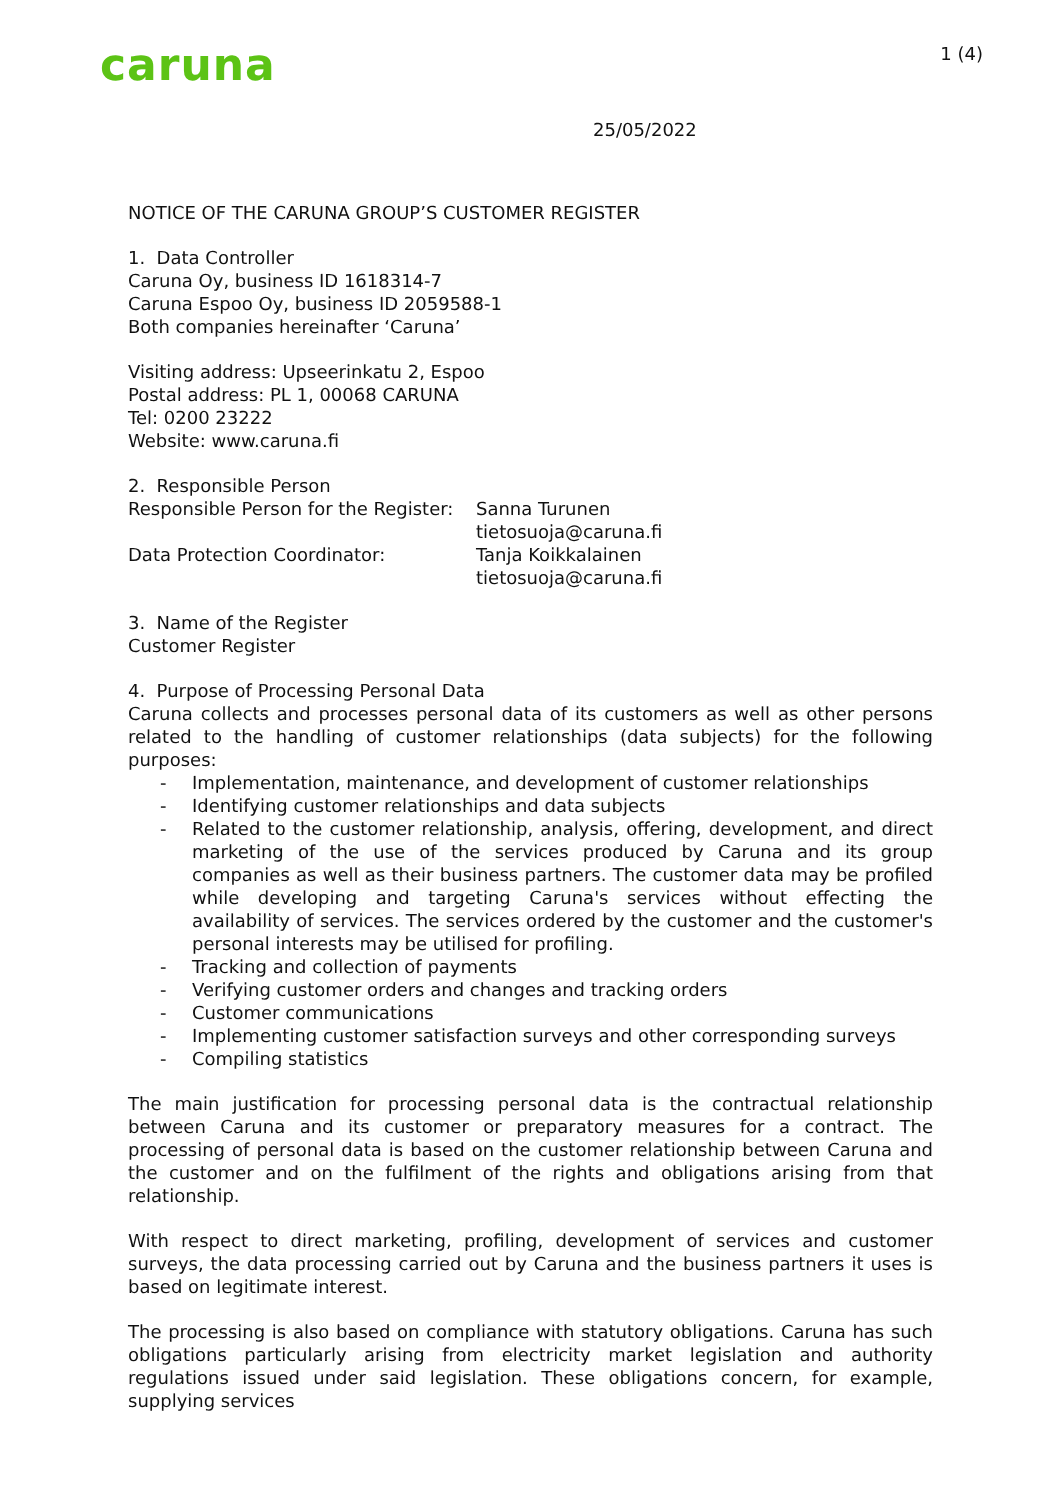caruna
1 (4)
25/05/2022
NOTICE OF THE CARUNA GROUP’S CUSTOMER REGISTER
1. Data Controller
Caruna Oy, business ID 1618314-7
Caruna Espoo Oy, business ID 2059588-1
Both companies hereinafter ‘Caruna’
Visiting address: Upseerinkatu 2, Espoo
Postal address: PL 1, 00068 CARUNA
Tel: 0200 23222
Website: www.caruna.fi
2. Responsible Person
Responsible Person for the Register:
Sanna Turunen
tietosuoja@caruna.fi
Data Protection Coordinator: Tanja Koikkalainen
tietosuoja@caruna.fi
3. Name of the Register
Customer Register
4. Purpose of Processing Personal Data
Caruna collects and processes personal data of its customers as well as other persons related to the handling of customer relationships (data subjects) for the following purposes:
- Implementation, maintenance, and development of customer relationships
- Identifying customer relationships and data subjects
- Related to the customer relationship, analysis, offering, development, and direct marketing of the use of the services produced by Caruna and its group companies as well as their business partners. The customer data may be profiled while developing and targeting Caruna's services without effecting the availability of services. The services ordered by the customer and the customer's personal interests may be utilised for profiling.
- Tracking and collection of payments
- Verifying customer orders and changes and tracking orders
- Customer communications
- Implementing customer satisfaction surveys and other corresponding surveys
- Compiling statistics
The main justification for processing personal data is the contractual relationship between Caruna and its customer or preparatory measures for a contract. The processing of personal data is based on the customer relationship between Caruna and the customer and on the fulfilment of the rights and obligations arising from that relationship.
With respect to direct marketing, profiling, development of services and customer surveys, the data processing carried out by Caruna and the business partners it uses is based on legitimate interest.
The processing is also based on compliance with statutory obligations. Caruna has such obligations particularly arising from electricity market legislation and authority regulations issued under said legislation. These obligations concern, for example, supplying services